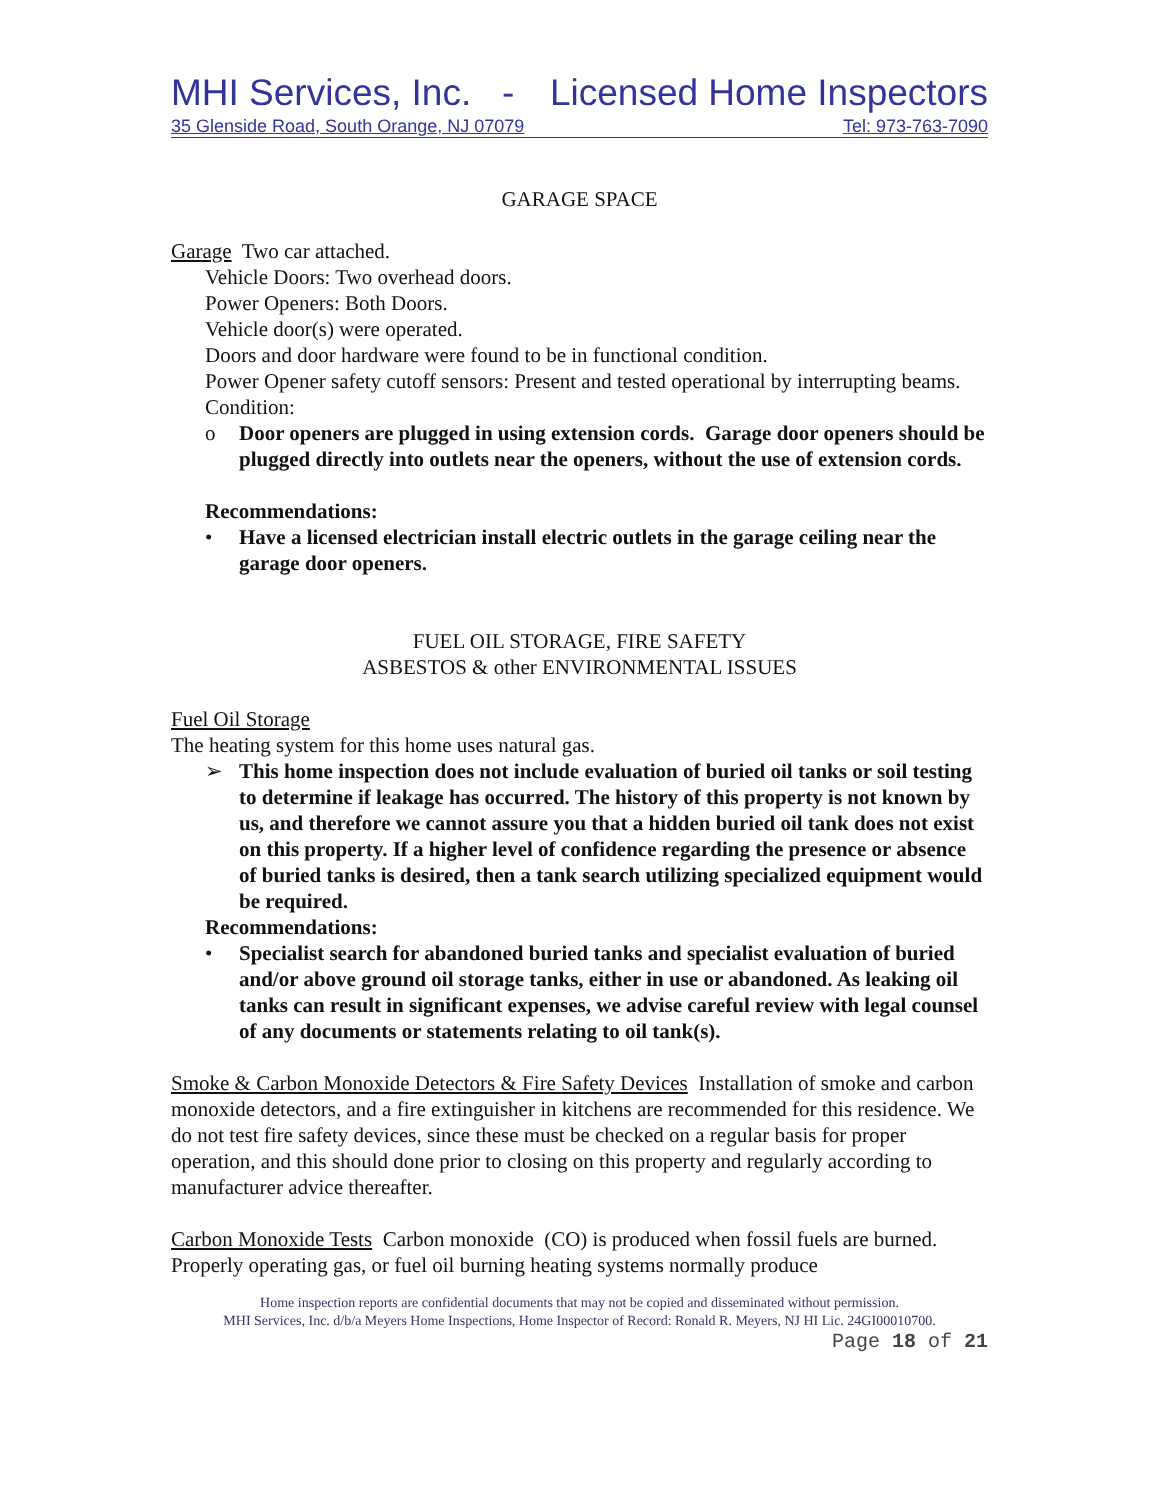MHI Services, Inc. - Licensed Home Inspectors
35 Glenside Road, South Orange, NJ 07079 Tel: 973-763-7090
GARAGE SPACE
Garage Two car attached.
Vehicle Doors: Two overhead doors.
Power Openers: Both Doors.
Vehicle door(s) were operated.
Doors and door hardware were found to be in functional condition.
Power Opener safety cutoff sensors: Present and tested operational by interrupting beams.
Condition:
o Door openers are plugged in using extension cords. Garage door openers should be plugged directly into outlets near the openers, without the use of extension cords.
Recommendations:
• Have a licensed electrician install electric outlets in the garage ceiling near the garage door openers.
FUEL OIL STORAGE, FIRE SAFETY
ASBESTOS & other ENVIRONMENTAL ISSUES
Fuel Oil Storage
The heating system for this home uses natural gas.
➢ This home inspection does not include evaluation of buried oil tanks or soil testing to determine if leakage has occurred. The history of this property is not known by us, and therefore we cannot assure you that a hidden buried oil tank does not exist on this property. If a higher level of confidence regarding the presence or absence of buried tanks is desired, then a tank search utilizing specialized equipment would be required.
Recommendations:
• Specialist search for abandoned buried tanks and specialist evaluation of buried and/or above ground oil storage tanks, either in use or abandoned. As leaking oil tanks can result in significant expenses, we advise careful review with legal counsel of any documents or statements relating to oil tank(s).
Smoke & Carbon Monoxide Detectors & Fire Safety Devices Installation of smoke and carbon monoxide detectors, and a fire extinguisher in kitchens are recommended for this residence. We do not test fire safety devices, since these must be checked on a regular basis for proper operation, and this should done prior to closing on this property and regularly according to manufacturer advice thereafter.
Carbon Monoxide Tests Carbon monoxide (CO) is produced when fossil fuels are burned. Properly operating gas, or fuel oil burning heating systems normally produce
Home inspection reports are confidential documents that may not be copied and disseminated without permission.
MHI Services, Inc. d/b/a Meyers Home Inspections, Home Inspector of Record: Ronald R. Meyers, NJ HI Lic. 24GI00010700.
Page 18 of 21